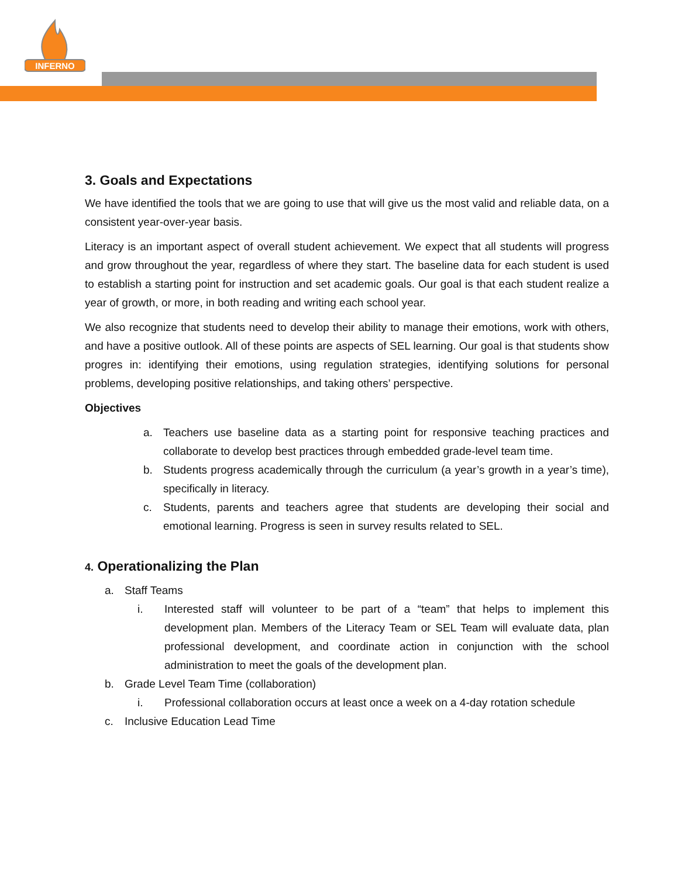INFERNO
3. Goals and Expectations
We have identified the tools that we are going to use that will give us the most valid and reliable data, on a consistent year-over-year basis.
Literacy is an important aspect of overall student achievement. We expect that all students will progress and grow throughout the year, regardless of where they start. The baseline data for each student is used to establish a starting point for instruction and set academic goals. Our goal is that each student realize a year of growth, or more, in both reading and writing each school year.
We also recognize that students need to develop their ability to manage their emotions, work with others, and have a positive outlook. All of these points are aspects of SEL learning. Our goal is that students show progres in: identifying their emotions, using regulation strategies, identifying solutions for personal problems, developing positive relationships, and taking others’ perspective.
Objectives
a. Teachers use baseline data as a starting point for responsive teaching practices and collaborate to develop best practices through embedded grade-level team time.
b. Students progress academically through the curriculum (a year’s growth in a year’s time), specifically in literacy.
c. Students, parents and teachers agree that students are developing their social and emotional learning. Progress is seen in survey results related to SEL.
4. Operationalizing the Plan
a. Staff Teams
i. Interested staff will volunteer to be part of a “team” that helps to implement this development plan. Members of the Literacy Team or SEL Team will evaluate data, plan professional development, and coordinate action in conjunction with the school administration to meet the goals of the development plan.
b. Grade Level Team Time (collaboration)
i. Professional collaboration occurs at least once a week on a 4-day rotation schedule
c. Inclusive Education Lead Time